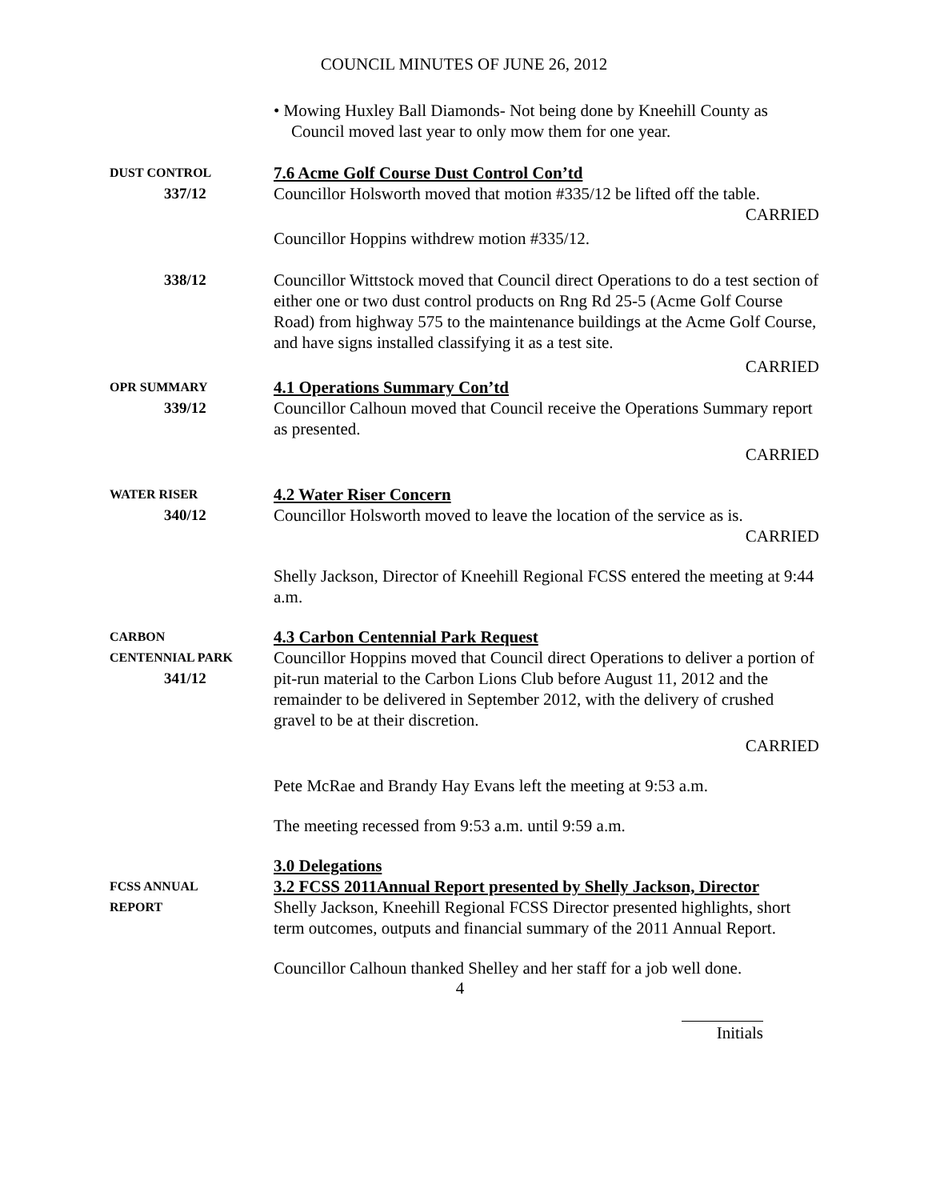COUNCIL MINUTES OF JUNE 26, 2012
• Mowing Huxley Ball Diamonds- Not being done by Kneehill County as Council moved last year to only mow them for one year.
DUST CONTROL
337/12
7.6 Acme Golf Course Dust Control Con’td
Councillor Holsworth moved that motion #335/12 be lifted off the table.
CARRIED
Councillor Hoppins withdrew motion #335/12.
338/12 Councillor Wittstock moved that Council direct Operations to do a test section of either one or two dust control products on Rng Rd 25-5 (Acme Golf Course Road) from highway 575 to the maintenance buildings at the Acme Golf Course, and have signs installed classifying it as a test site.
CARRIED
OPR SUMMARY
339/12
4.1 Operations Summary Con’td
Councillor Calhoun moved that Council receive the Operations Summary report as presented.
CARRIED
WATER RISER
340/12
4.2 Water Riser Concern
Councillor Holsworth moved to leave the location of the service as is.
CARRIED
Shelly Jackson, Director of Kneehill Regional FCSS entered the meeting at 9:44 a.m.
CARBON
CENTENNIAL PARK
341/12
4.3 Carbon Centennial Park Request
Councillor Hoppins moved that Council direct Operations to deliver a portion of pit-run material to the Carbon Lions Club before August 11, 2012 and the remainder to be delivered in September 2012, with the delivery of crushed gravel to be at their discretion.
CARRIED
Pete McRae and Brandy Hay Evans left the meeting at 9:53 a.m.
The meeting recessed from 9:53 a.m. until 9:59 a.m.
FCSS ANNUAL
REPORT
3.0 Delegations
3.2 FCSS 2011Annual Report presented by Shelly Jackson, Director
Shelly Jackson, Kneehill Regional FCSS Director presented highlights, short term outcomes, outputs and financial summary of the 2011 Annual Report.
Councillor Calhoun thanked Shelley and her staff for a job well done.
4
Initials